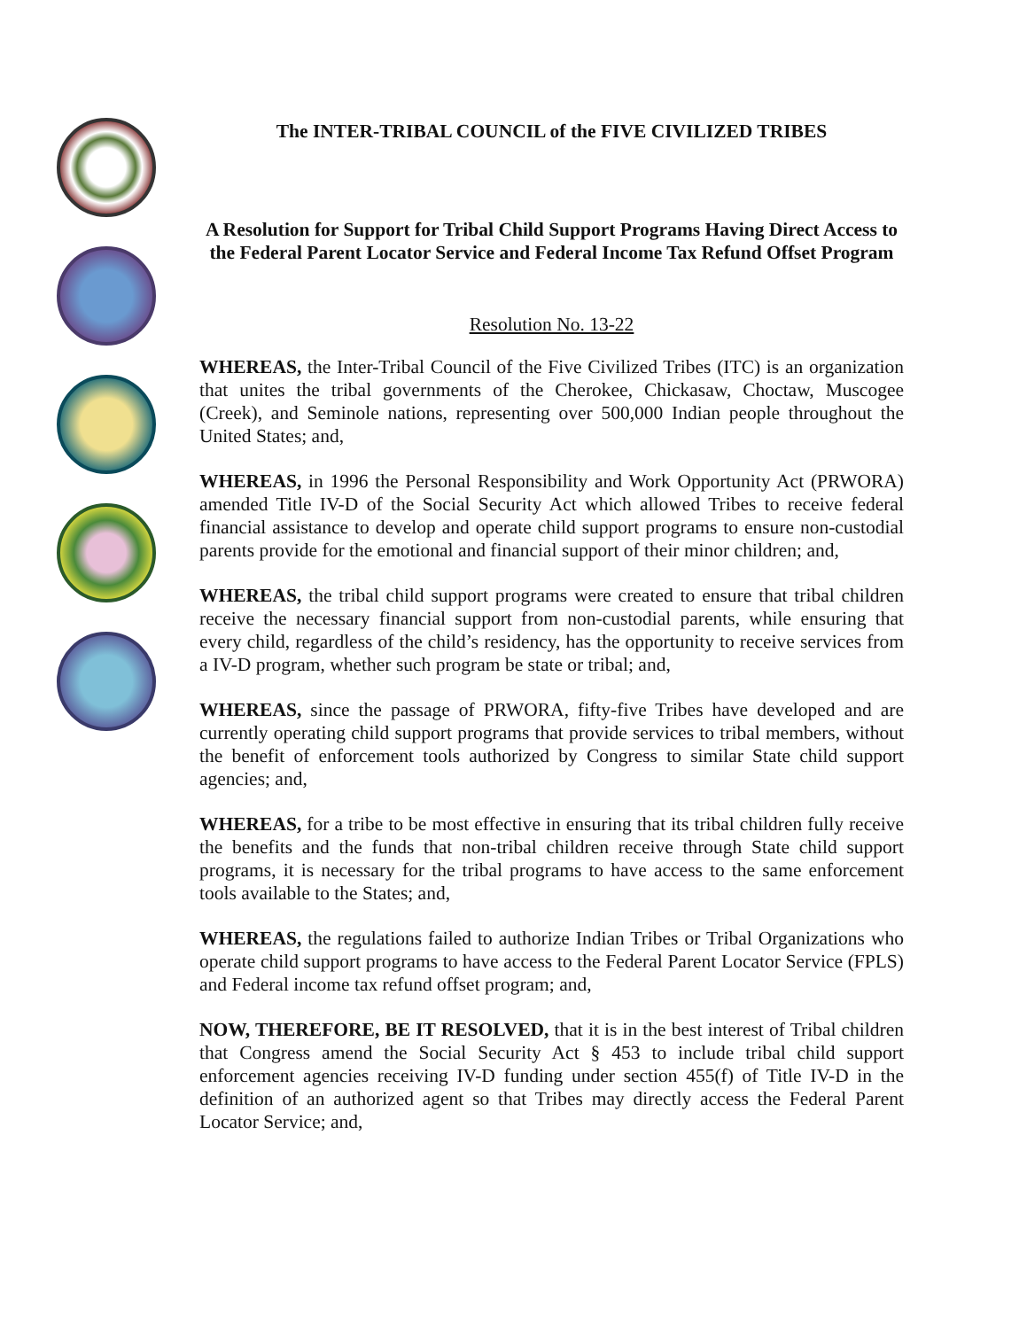The INTER-TRIBAL COUNCIL of the FIVE CIVILIZED TRIBES
A Resolution for Support for Tribal Child Support Programs Having Direct Access to the Federal Parent Locator Service and Federal Income Tax Refund Offset Program
Resolution No. 13-22
WHEREAS, the Inter-Tribal Council of the Five Civilized Tribes (ITC) is an organization that unites the tribal governments of the Cherokee, Chickasaw, Choctaw, Muscogee (Creek), and Seminole nations, representing over 500,000 Indian people throughout the United States; and,
WHEREAS, in 1996 the Personal Responsibility and Work Opportunity Act (PRWORA) amended Title IV-D of the Social Security Act which allowed Tribes to receive federal financial assistance to develop and operate child support programs to ensure non-custodial parents provide for the emotional and financial support of their minor children; and,
WHEREAS, the tribal child support programs were created to ensure that tribal children receive the necessary financial support from non-custodial parents, while ensuring that every child, regardless of the child’s residency, has the opportunity to receive services from a IV-D program, whether such program be state or tribal; and,
WHEREAS, since the passage of PRWORA, fifty-five Tribes have developed and are currently operating child support programs that provide services to tribal members, without the benefit of enforcement tools authorized by Congress to similar State child support agencies; and,
WHEREAS, for a tribe to be most effective in ensuring that its tribal children fully receive the benefits and the funds that non-tribal children receive through State child support programs, it is necessary for the tribal programs to have access to the same enforcement tools available to the States; and,
WHEREAS, the regulations failed to authorize Indian Tribes or Tribal Organizations who operate child support programs to have access to the Federal Parent Locator Service (FPLS) and Federal income tax refund offset program; and,
NOW, THEREFORE, BE IT RESOLVED, that it is in the best interest of Tribal children that Congress amend the Social Security Act § 453 to include tribal child support enforcement agencies receiving IV-D funding under section 455(f) of Title IV-D in the definition of an authorized agent so that Tribes may directly access the Federal Parent Locator Service; and,